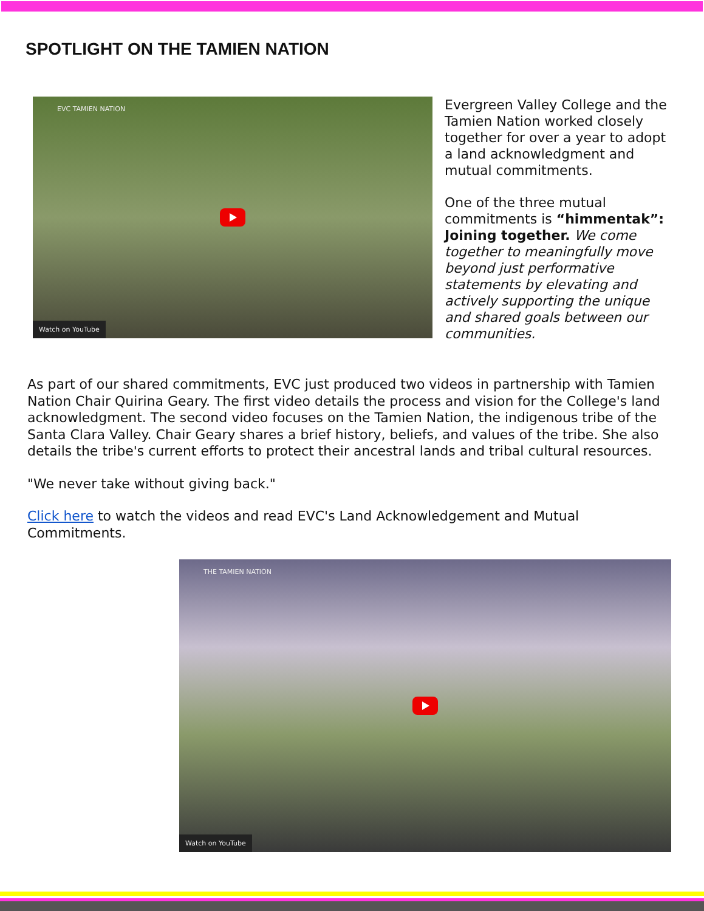SPOTLIGHT ON THE TAMIEN NATION
EVC TAMIEN NATION
Watch on YouTube
Evergreen Valley College and the Tamien Nation worked closely together for over a year to adopt a land acknowledgment and mutual commitments.
One of the three mutual commitments is “himmentak”: Joining together. We come together to meaningfully move beyond just performative statements by elevating and actively supporting the unique and shared goals between our communities.
As part of our shared commitments, EVC just produced two videos in partnership with Tamien Nation Chair Quirina Geary. The first video details the process and vision for the College's land acknowledgment. The second video focuses on the Tamien Nation, the indigenous tribe of the Santa Clara Valley. Chair Geary shares a brief history, beliefs, and values of the tribe. She also details the tribe's current efforts to protect their ancestral lands and tribal cultural resources.
"We never take without giving back."
Click here to watch the videos and read EVC's Land Acknowledgement and Mutual Commitments.
THE TAMIEN NATION
Watch on YouTube